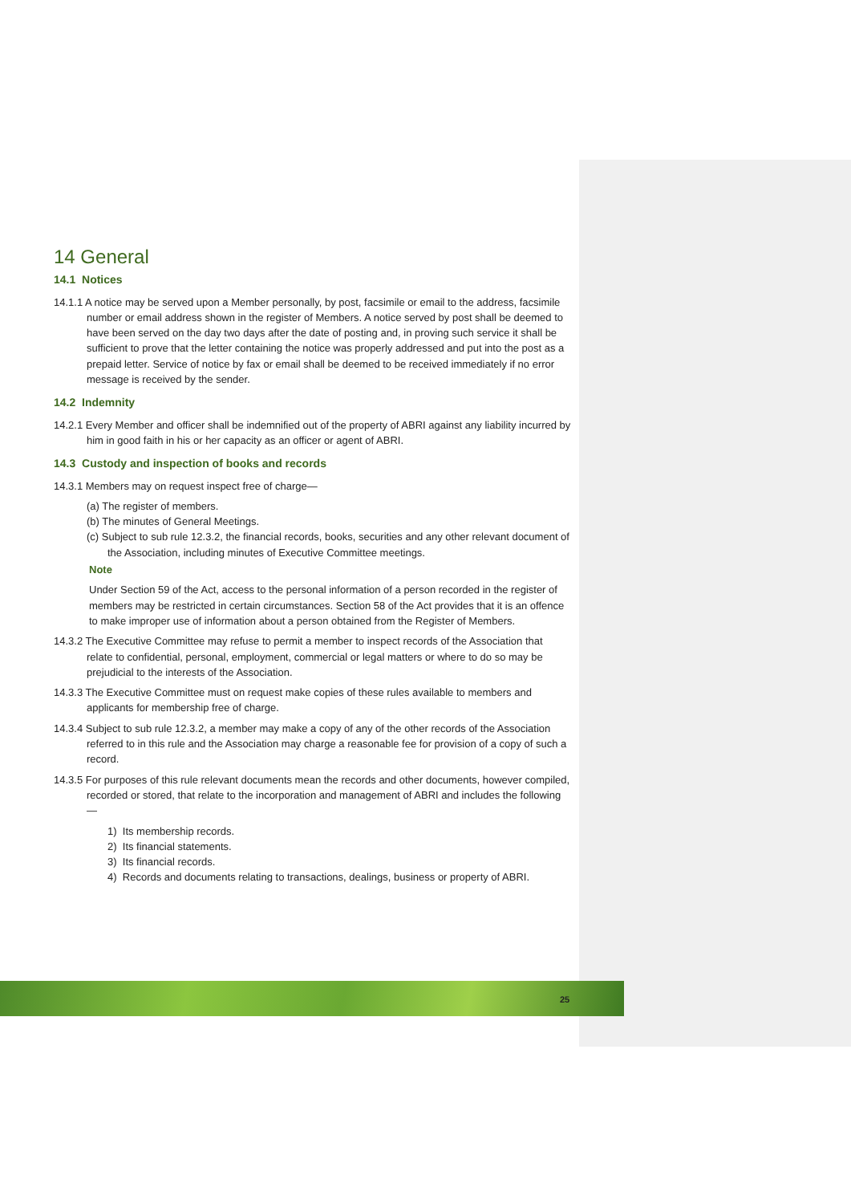14 General
14.1 Notices
14.1.1 A notice may be served upon a Member personally, by post, facsimile or email to the address, facsimile number or email address shown in the register of Members. A notice served by post shall be deemed to have been served on the day two days after the date of posting and, in proving such service it shall be sufficient to prove that the letter containing the notice was properly addressed and put into the post as a prepaid letter. Service of notice by fax or email shall be deemed to be received immediately if no error message is received by the sender.
14.2 Indemnity
14.2.1 Every Member and officer shall be indemnified out of the property of ABRI against any liability incurred by him in good faith in his or her capacity as an officer or agent of ABRI.
14.3 Custody and inspection of books and records
14.3.1 Members may on request inspect free of charge—
(a) The register of members.
(b) The minutes of General Meetings.
(c) Subject to sub rule 12.3.2, the financial records, books, securities and any other relevant document of the Association, including minutes of Executive Committee meetings.
Note
Under Section 59 of the Act, access to the personal information of a person recorded in the register of members may be restricted in certain circumstances. Section 58 of the Act provides that it is an offence to make improper use of information about a person obtained from the Register of Members.
14.3.2 The Executive Committee may refuse to permit a member to inspect records of the Association that relate to confidential, personal, employment, commercial or legal matters or where to do so may be prejudicial to the interests of the Association.
14.3.3 The Executive Committee must on request make copies of these rules available to members and applicants for membership free of charge.
14.3.4 Subject to sub rule 12.3.2, a member may make a copy of any of the other records of the Association referred to in this rule and the Association may charge a reasonable fee for provision of a copy of such a record.
14.3.5 For purposes of this rule relevant documents mean the records and other documents, however compiled, recorded or stored, that relate to the incorporation and management of ABRI and includes the following—
1) Its membership records.
2) Its financial statements.
3) Its financial records.
4) Records and documents relating to transactions, dealings, business or property of ABRI.
25